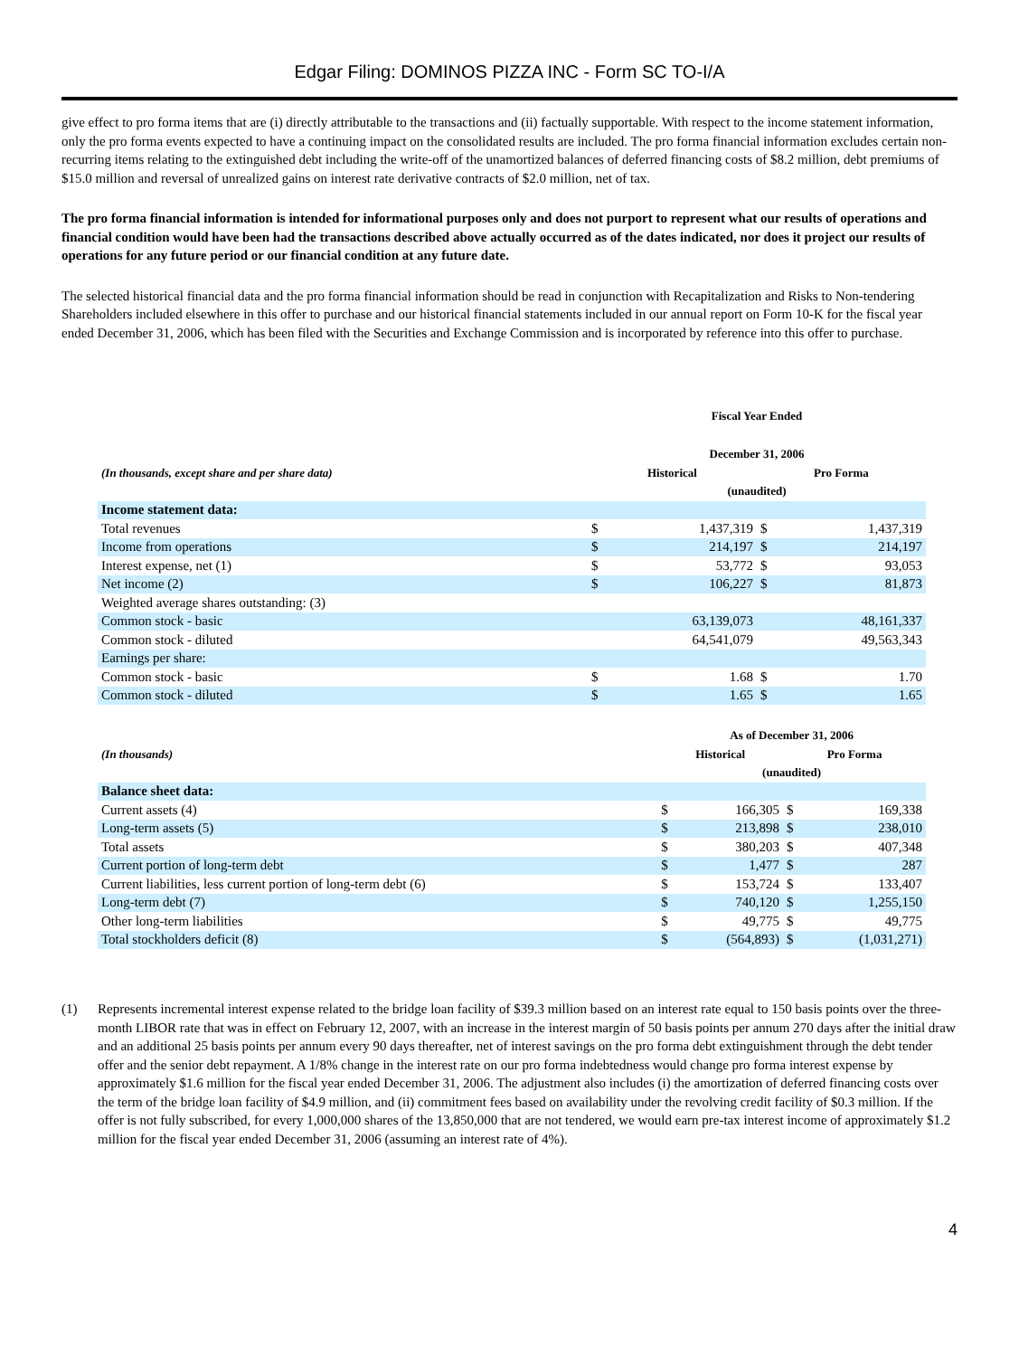Edgar Filing: DOMINOS PIZZA INC - Form SC TO-I/A
give effect to pro forma items that are (i) directly attributable to the transactions and (ii) factually supportable. With respect to the income statement information, only the pro forma events expected to have a continuing impact on the consolidated results are included. The pro forma financial information excludes certain non-recurring items relating to the extinguished debt including the write-off of the unamortized balances of deferred financing costs of $8.2 million, debt premiums of $15.0 million and reversal of unrealized gains on interest rate derivative contracts of $2.0 million, net of tax.
The pro forma financial information is intended for informational purposes only and does not purport to represent what our results of operations and financial condition would have been had the transactions described above actually occurred as of the dates indicated, nor does it project our results of operations for any future period or our financial condition at any future date.
The selected historical financial data and the pro forma financial information should be read in conjunction with Recapitalization and Risks to Non-tendering Shareholders included elsewhere in this offer to purchase and our historical financial statements included in our annual report on Form 10-K for the fiscal year ended December 31, 2006, which has been filed with the Securities and Exchange Commission and is incorporated by reference into this offer to purchase.
| | Fiscal Year Ended | | | |
| | December 31, 2006 | | | |
| (In thousands, except share and per share data) | Historical | | Pro Forma | |
| | (unaudited) | | | |
| Income statement data: | | | | |
| Total revenues | $ | 1,437,319 | $ | 1,437,319 |
| Income from operations | $ | 214,197 | $ | 214,197 |
| Interest expense, net (1) | $ | 53,772 | $ | 93,053 |
| Net income (2) | $ | 106,227 | $ | 81,873 |
| Weighted average shares outstanding: (3) | | | | |
| Common stock - basic | | 63,139,073 | | 48,161,337 |
| Common stock - diluted | | 64,541,079 | | 49,563,343 |
| Earnings per share: | | | | |
| Common stock - basic | $ | 1.68 | $ | 1.70 |
| Common stock - diluted | $ | 1.65 | $ | 1.65 |
| | As of December 31, 2006 | | | |
| (In thousands) | Historical | | Pro Forma | |
| | (unaudited) | | | |
| Balance sheet data: | | | | |
| Current assets (4) | $ | 166,305 | $ | 169,338 |
| Long-term assets (5) | $ | 213,898 | $ | 238,010 |
| Total assets | $ | 380,203 | $ | 407,348 |
| Current portion of long-term debt | $ | 1,477 | $ | 287 |
| Current liabilities, less current portion of long-term debt (6) | $ | 153,724 | $ | 133,407 |
| Long-term debt (7) | $ | 740,120 | $ | 1,255,150 |
| Other long-term liabilities | $ | 49,775 | $ | 49,775 |
| Total stockholders deficit (8) | $ | (564,893) | $ | (1,031,271) |
(1) Represents incremental interest expense related to the bridge loan facility of $39.3 million based on an interest rate equal to 150 basis points over the three-month LIBOR rate that was in effect on February 12, 2007, with an increase in the interest margin of 50 basis points per annum 270 days after the initial draw and an additional 25 basis points per annum every 90 days thereafter, net of interest savings on the pro forma debt extinguishment through the debt tender offer and the senior debt repayment. A 1/8% change in the interest rate on our pro forma indebtedness would change pro forma interest expense by approximately $1.6 million for the fiscal year ended December 31, 2006. The adjustment also includes (i) the amortization of deferred financing costs over the term of the bridge loan facility of $4.9 million, and (ii) commitment fees based on availability under the revolving credit facility of $0.3 million. If the offer is not fully subscribed, for every 1,000,000 shares of the 13,850,000 that are not tendered, we would earn pre-tax interest income of approximately $1.2 million for the fiscal year ended December 31, 2006 (assuming an interest rate of 4%).
4